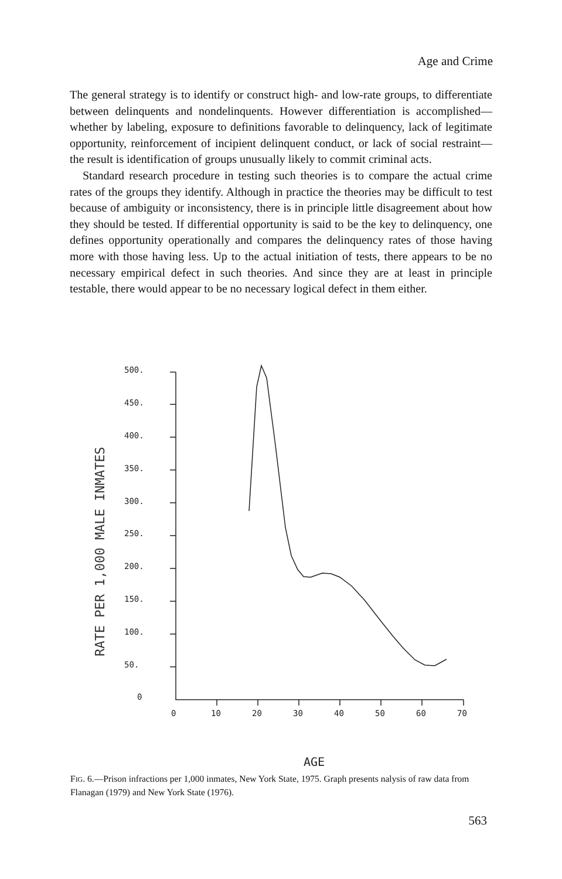Age and Crime
The general strategy is to identify or construct high- and low-rate groups, to differentiate between delinquents and nondelinquents. However differentiation is accomplished—whether by labeling, exposure to definitions favorable to delinquency, lack of legitimate opportunity, reinforcement of incipient delinquent conduct, or lack of social restraint—the result is identification of groups unusually likely to commit criminal acts.
Standard research procedure in testing such theories is to compare the actual crime rates of the groups they identify. Although in practice the theories may be difficult to test because of ambiguity or inconsistency, there is in principle little disagreement about how they should be tested. If differential opportunity is said to be the key to delinquency, one defines opportunity operationally and compares the delinquency rates of those having more with those having less. Up to the actual initiation of tests, there appears to be no necessary empirical defect in such theories. And since they are at least in principle testable, there would appear to be no necessary logical defect in them either.
RATE PER 1,000 MALE INMATES
500.
450.
400.
350.
300.
250.
200.
150.
100.
50.
0
0
10
20
30
40
50
60
70
AGE
FIG. 6.—Prison infractions per 1,000 inmates, New York State, 1975. Graph presents nalysis of raw data from Flanagan (1979) and New York State (1976).
563